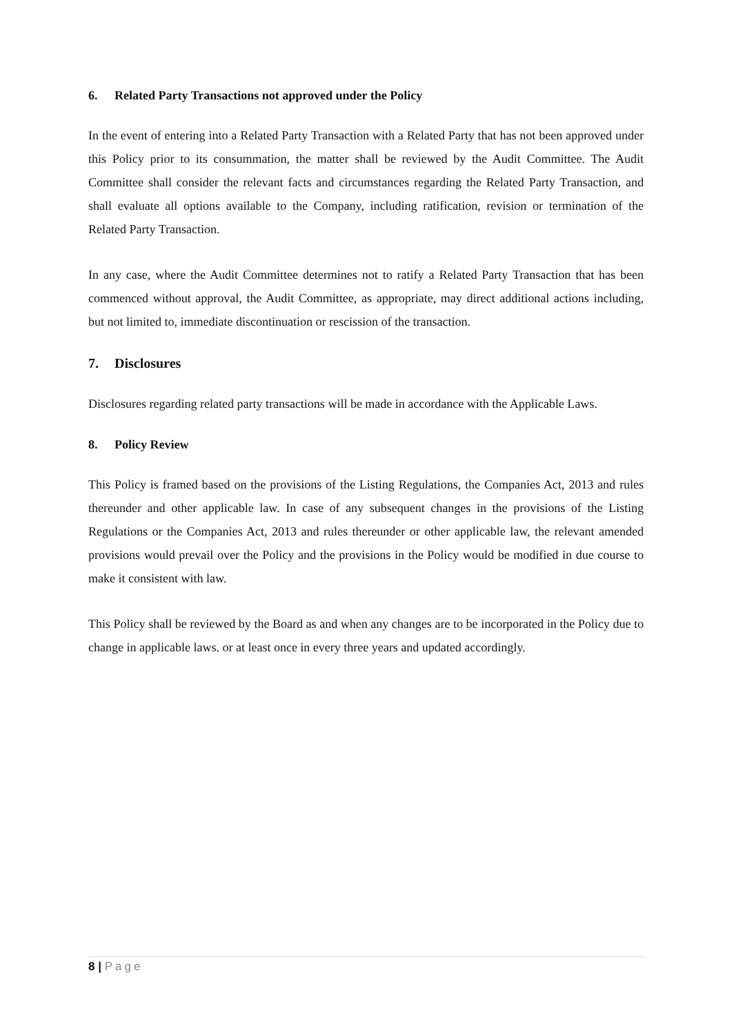6. Related Party Transactions not approved under the Policy
In the event of entering into a Related Party Transaction with a Related Party that has not been approved under this Policy prior to its consummation, the matter shall be reviewed by the Audit Committee. The Audit Committee shall consider the relevant facts and circumstances regarding the Related Party Transaction, and shall evaluate all options available to the Company, including ratification, revision or termination of the Related Party Transaction.
In any case, where the Audit Committee determines not to ratify a Related Party Transaction that has been commenced without approval, the Audit Committee, as appropriate, may direct additional actions including, but not limited to, immediate discontinuation or rescission of the transaction.
7. Disclosures
Disclosures regarding related party transactions will be made in accordance with the Applicable Laws.
8. Policy Review
This Policy is framed based on the provisions of the Listing Regulations, the Companies Act, 2013 and rules thereunder and other applicable law. In case of any subsequent changes in the provisions of the Listing Regulations or the Companies Act, 2013 and rules thereunder or other applicable law, the relevant amended provisions would prevail over the Policy and the provisions in the Policy would be modified in due course to make it consistent with law.
This Policy shall be reviewed by the Board as and when any changes are to be incorporated in the Policy due to change in applicable laws. or at least once in every three years and updated accordingly.
8 | Page